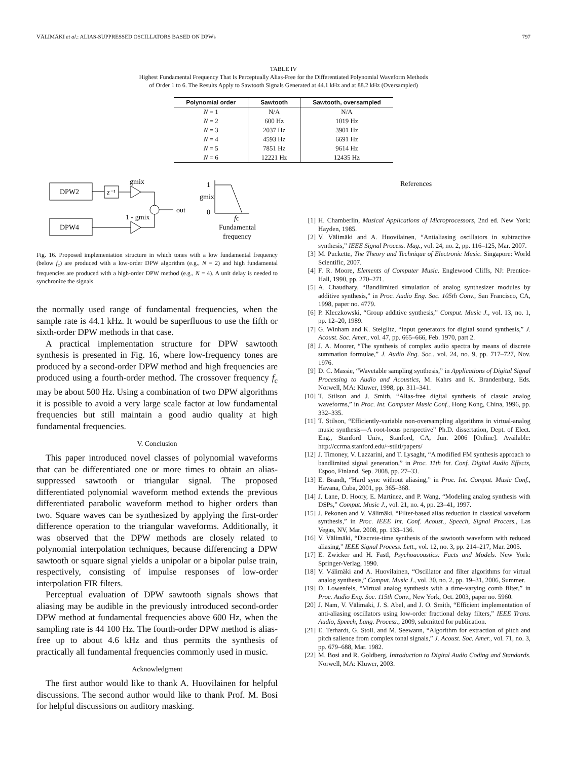VÄLIMÄKI et al.: ALIAS-SUPPRESSED OSCILLATORS BASED ON DPWs 797
TABLE IV
Highest Fundamental Frequency That Is Perceptually Alias-Free for the Differentiated Polynomial Waveform Methods
of Order 1 to 6. The Results Apply to Sawtooth Signals Generated at 44.1 kHz and at 88.2 kHz (Oversampled)
| Polynomial order | Sawtooth | Sawtooth, oversampled |
| --- | --- | --- |
| N = 1 | N/A | N/A |
| N = 2 | 600 Hz | 1019 Hz |
| N = 3 | 2037 Hz | 3901 Hz |
| N = 4 | 4593 Hz | 6691 Hz |
| N = 5 | 7851 Hz | 9614 Hz |
| N = 6 | 12221 Hz | 12435 Hz |
DPW2
DPW4
z⁻¹
gmix
1 - gmix
out
1
gmix
0
fc
Fundamental
frequency
Fig. 16. Proposed implementation structure in which tones with a low fundamental frequency (below f<sub>c</sub>) are produced with a low-order DPW algorithm (e.g., N = 2) and high fundamental frequencies are produced with a high-order DPW method (e.g., N = 4). A unit delay is needed to synchronize the signals.
the normally used range of fundamental frequencies, when the sample rate is 44.1 kHz. It would be superfluous to use the fifth or sixth-order DPW methods in that case.
A practical implementation structure for DPW sawtooth synthesis is presented in Fig. 16, where low-frequency tones are produced by a second-order DPW method and high frequencies are produced using a fourth-order method. The crossover frequency f<sub>c</sub> may be about 500 Hz. Using a combination of two DPW algorithms it is possible to avoid a very large scale factor at low fundamental frequencies but still maintain a good audio quality at high fundamental frequencies.
V. Conclusion
This paper introduced novel classes of polynomial waveforms that can be differentiated one or more times to obtain an alias-suppressed sawtooth or triangular signal. The proposed differentiated polynomial waveform method extends the previous differentiated parabolic waveform method to higher orders than two. Square waves can be synthesized by applying the first-order difference operation to the triangular waveforms. Additionally, it was observed that the DPW methods are closely related to polynomial interpolation techniques, because differencing a DPW sawtooth or square signal yields a unipolar or a bipolar pulse train, respectively, consisting of impulse responses of low-order interpolation FIR filters.
Perceptual evaluation of DPW sawtooth signals shows that aliasing may be audible in the previously introduced second-order DPW method at fundamental frequencies above 600 Hz, when the sampling rate is 44 100 Hz. The fourth-order DPW method is alias-free up to about 4.6 kHz and thus permits the synthesis of practically all fundamental frequencies commonly used in music.
Acknowledgment
The first author would like to thank A. Huovilainen for helpful discussions. The second author would like to thank Prof. M. Bosi for helpful discussions on auditory masking.
References
[1] H. Chamberlin, Musical Applications of Microprocessors, 2nd ed. New York: Hayden, 1985.
[2] V. Välimäki and A. Huovilainen, “Antialiasing oscillators in subtractive synthesis,” IEEE Signal Process. Mag., vol. 24, no. 2, pp. 116–125, Mar. 2007.
[3] M. Puckette, The Theory and Technique of Electronic Music. Singapore: World Scientific, 2007.
[4] F. R. Moore, Elements of Computer Music. Englewood Cliffs, NJ: Prentice-Hall, 1990, pp. 270–271.
[5] A. Chaudhary, “Bandlimited simulation of analog synthesizer modules by additive synthesis,” in Proc. Audio Eng. Soc. 105th Conv., San Francisco, CA, 1998, paper no. 4779.
[6] P. Kleczkowski, “Group additive synthesis,” Comput. Music J., vol. 13, no. 1, pp. 12–20, 1989.
[7] G. Winham and K. Steiglitz, “Input generators for digital sound synthesis,” J. Acoust. Soc. Amer., vol. 47, pp. 665–666, Feb. 1970, part 2.
[8] J. A. Moorer, “The synthesis of complex audio spectra by means of discrete summation formulae,” J. Audio Eng. Soc., vol. 24, no. 9, pp. 717–727, Nov. 1976.
[9] D. C. Massie, “Wavetable sampling synthesis,” in Applications of Digital Signal Processing to Audio and Acoustics, M. Kahrs and K. Brandenburg, Eds. Norwell, MA: Kluwer, 1998, pp. 311–341.
[10] T. Stilson and J. Smith, “Alias-free digital synthesis of classic analog waveforms,” in Proc. Int. Computer Music Conf., Hong Kong, China, 1996, pp. 332–335.
[11] T. Stilson, “Efficiently-variable non-oversampling algorithms in virtual-analog music synthesis—A root-locus perspective” Ph.D. dissertation, Dept. of Elect. Eng., Stanford Univ., Stanford, CA, Jun. 2006 [Online]. Available: http://ccrma.stanford.edu/~stilti/papers/
[12] J. Timoney, V. Lazzarini, and T. Lysaght, “A modified FM synthesis approach to bandlimited signal generation,” in Proc. 11th Int. Conf. Digital Audio Effects, Espoo, Finland, Sep. 2008, pp. 27–33.
[13] E. Brandt, “Hard sync without aliasing,” in Proc. Int. Comput. Music Conf., Havana, Cuba, 2001, pp. 365–368.
[14] J. Lane, D. Hoory, E. Martinez, and P. Wang, “Modeling analog synthesis with DSPs,” Comput. Music J., vol. 21, no. 4, pp. 23–41, 1997.
[15] J. Pekonen and V. Välimäki, “Filter-based alias reduction in classical waveform synthesis,” in Proc. IEEE Int. Conf. Acoust., Speech, Signal Process., Las Vegas, NV, Mar. 2008, pp. 133–136.
[16] V. Välimäki, “Discrete-time synthesis of the sawtooth waveform with reduced aliasing,” IEEE Signal Process. Lett., vol. 12, no. 3, pp. 214–217, Mar. 2005.
[17] E. Zwicker and H. Fastl, Psychoacoustics: Facts and Models. New York: Springer-Verlag, 1990.
[18] V. Välimäki and A. Huovilainen, “Oscillator and filter algorithms for virtual analog synthesis,” Comput. Music J., vol. 30, no. 2, pp. 19–31, 2006, Summer.
[19] D. Lowenfels, “Virtual analog synthesis with a time-varying comb filter,” in Proc. Audio Eng. Soc. 115th Conv., New York, Oct. 2003, paper no. 5960.
[20] J. Nam, V. Välimäki, J. S. Abel, and J. O. Smith, “Efficient implementation of anti-aliasing oscillators using low-order fractional delay filters,” IEEE Trans. Audio, Speech, Lang. Process., 2009, submitted for publication.
[21] E. Terhardt, G. Stoll, and M. Seewann, “Algorithm for extraction of pitch and pitch salience from complex tonal signals,” J. Acoust. Soc. Amer., vol. 71, no. 3, pp. 679–688, Mar. 1982.
[22] M. Bosi and R. Goldberg, Introduction to Digital Audio Coding and Standards. Norwell, MA: Kluwer, 2003.